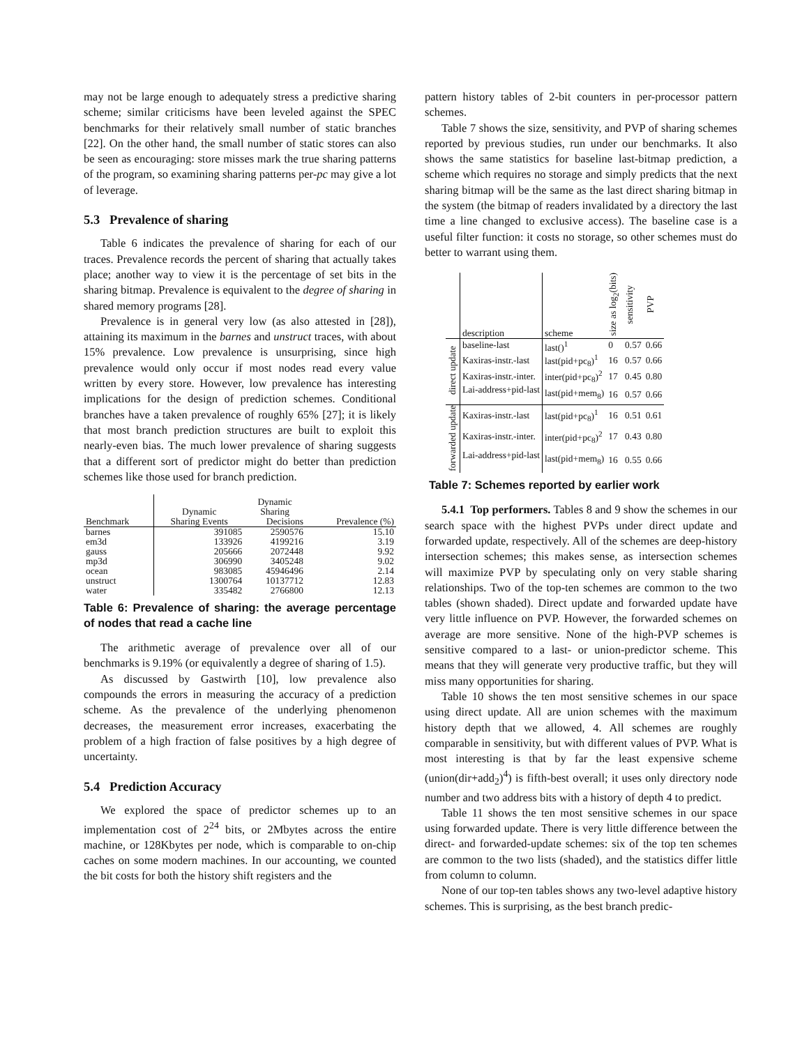may not be large enough to adequately stress a predictive sharing scheme; similar criticisms have been leveled against the SPEC benchmarks for their relatively small number of static branches [22]. On the other hand, the small number of static stores can also be seen as encouraging: store misses mark the true sharing patterns of the program, so examining sharing patterns per-pc may give a lot of leverage.
5.3 Prevalence of sharing
Table 6 indicates the prevalence of sharing for each of our traces. Prevalence records the percent of sharing that actually takes place; another way to view it is the percentage of set bits in the sharing bitmap. Prevalence is equivalent to the degree of sharing in shared memory programs [28].
Prevalence is in general very low (as also attested in [28]), attaining its maximum in the barnes and unstruct traces, with about 15% prevalence. Low prevalence is unsurprising, since high prevalence would only occur if most nodes read every value written by every store. However, low prevalence has interesting implications for the design of prediction schemes. Conditional branches have a taken prevalence of roughly 65% [27]; it is likely that most branch prediction structures are built to exploit this nearly-even bias. The much lower prevalence of sharing suggests that a different sort of predictor might do better than prediction schemes like those used for branch prediction.
| | | Dynamic | |
| | Dynamic | Sharing | |
| Benchmark | Sharing Events | Decisions | Prevalence (%) |
| barnes | 391085 | 2590576 | 15.10 |
| em3d | 133926 | 4199216 | 3.19 |
| gauss | 205666 | 2072448 | 9.92 |
| mp3d | 306990 | 3405248 | 9.02 |
| ocean | 983085 | 45946496 | 2.14 |
| unstruct | 1300764 | 10137712 | 12.83 |
| water | 335482 | 2766800 | 12.13 |
Table 6: Prevalence of sharing: the average percentage of nodes that read a cache line
The arithmetic average of prevalence over all of our benchmarks is 9.19% (or equivalently a degree of sharing of 1.5).
As discussed by Gastwirth [10], low prevalence also compounds the errors in measuring the accuracy of a prediction scheme. As the prevalence of the underlying phenomenon decreases, the measurement error increases, exacerbating the problem of a high fraction of false positives by a high degree of uncertainty.
5.4 Prediction Accuracy
We explored the space of predictor schemes up to an implementation cost of 2<sup>24</sup> bits, or 2Mbytes across the entire machine, or 128Kbytes per node, which is comparable to on-chip caches on some modern machines. In our accounting, we counted the bit costs for both the history shift registers and the
pattern history tables of 2-bit counters in per-processor pattern schemes.
Table 7 shows the size, sensitivity, and PVP of sharing schemes reported by previous studies, run under our benchmarks. It also shows the same statistics for baseline last-bitmap prediction, a scheme which requires no storage and simply predicts that the next sharing bitmap will be the same as the last direct sharing bitmap in the system (the bitmap of readers invalidated by a directory the last time a line changed to exclusive access). The baseline case is a useful filter function: it costs no storage, so other schemes must do better to warrant using them.
| | description | scheme | size as log<sub>2</sub>(bits) | sensitivity | PVP |
| direct update | baseline-last | last()<sup>1</sup> | 0 | 0.57 | 0.66 |
| | Kaxiras-instr.-last | last(pid+pc<sub>8</sub>)<sup>1</sup> | 16 | 0.57 | 0.66 |
| | Kaxiras-instr.-inter. | inter(pid+pc<sub>8</sub>)<sup>2</sup> | 17 | 0.45 | 0.80 |
| | Lai-address+pid-last | last(pid+mem<sub>8</sub>) | 16 | 0.57 | 0.66 |
| forwarded update | Kaxiras-instr.-last | last(pid+pc<sub>8</sub>)<sup>1</sup> | 16 | 0.51 | 0.61 |
| | Kaxiras-instr.-inter. | inter(pid+pc<sub>8</sub>)<sup>2</sup> | 17 | 0.43 | 0.80 |
| | Lai-address+pid-last | last(pid+mem<sub>8</sub>) | 16 | 0.55 | 0.66 |
Table 7: Schemes reported by earlier work
5.4.1 Top performers. Tables 8 and 9 show the schemes in our search space with the highest PVPs under direct update and forwarded update, respectively. All of the schemes are deep-history intersection schemes; this makes sense, as intersection schemes will maximize PVP by speculating only on very stable sharing relationships. Two of the top-ten schemes are common to the two tables (shown shaded). Direct update and forwarded update have very little influence on PVP. However, the forwarded schemes on average are more sensitive. None of the high-PVP schemes is sensitive compared to a last- or union-predictor scheme. This means that they will generate very productive traffic, but they will miss many opportunities for sharing.
Table 10 shows the ten most sensitive schemes in our space using direct update. All are union schemes with the maximum history depth that we allowed, 4. All schemes are roughly comparable in sensitivity, but with different values of PVP. What is most interesting is that by far the least expensive scheme (union(dir+add<sub>2</sub>)<sup>4</sup>) is fifth-best overall; it uses only directory node number and two address bits with a history of depth 4 to predict.
Table 11 shows the ten most sensitive schemes in our space using forwarded update. There is very little difference between the direct- and forwarded-update schemes: six of the top ten schemes are common to the two lists (shaded), and the statistics differ little from column to column.
None of our top-ten tables shows any two-level adaptive history schemes. This is surprising, as the best branch predic-